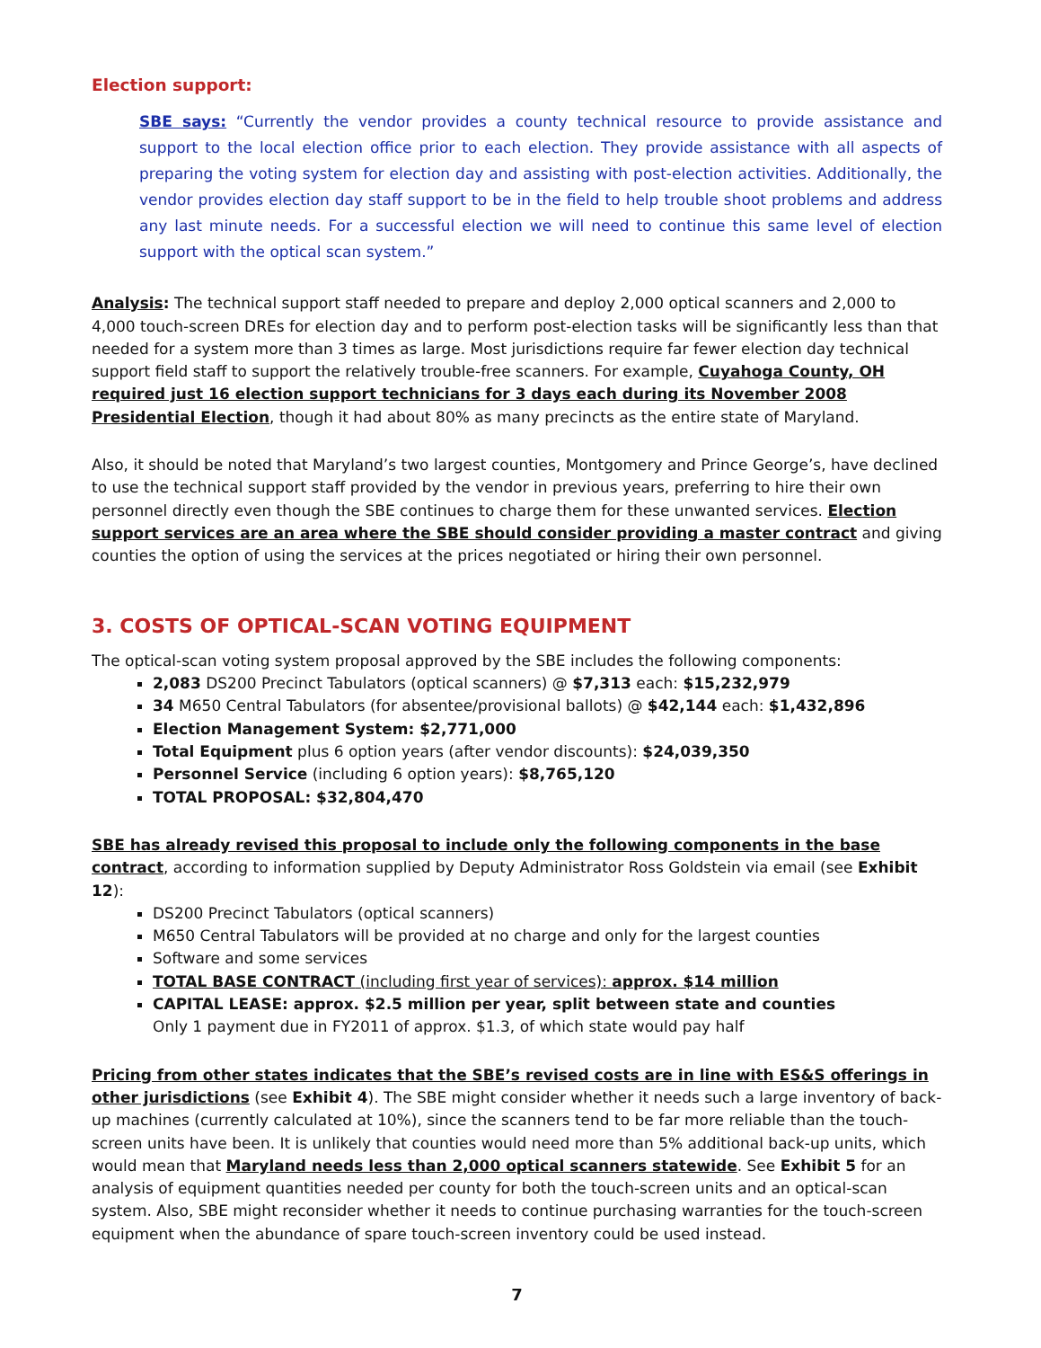Election support:
SBE says: “Currently the vendor provides a county technical resource to provide assistance and support to the local election office prior to each election. They provide assistance with all aspects of preparing the voting system for election day and assisting with post-election activities. Additionally, the vendor provides election day staff support to be in the field to help trouble shoot problems and address any last minute needs. For a successful election we will need to continue this same level of election support with the optical scan system.”
Analysis: The technical support staff needed to prepare and deploy 2,000 optical scanners and 2,000 to 4,000 touch-screen DREs for election day and to perform post-election tasks will be significantly less than that needed for a system more than 3 times as large. Most jurisdictions require far fewer election day technical support field staff to support the relatively trouble-free scanners. For example, Cuyahoga County, OH required just 16 election support technicians for 3 days each during its November 2008 Presidential Election, though it had about 80% as many precincts as the entire state of Maryland.
Also, it should be noted that Maryland’s two largest counties, Montgomery and Prince George’s, have declined to use the technical support staff provided by the vendor in previous years, preferring to hire their own personnel directly even though the SBE continues to charge them for these unwanted services. Election support services are an area where the SBE should consider providing a master contract and giving counties the option of using the services at the prices negotiated or hiring their own personnel.
3. COSTS OF OPTICAL-SCAN VOTING EQUIPMENT
The optical-scan voting system proposal approved by the SBE includes the following components:
2,083 DS200 Precinct Tabulators (optical scanners) @ $7,313 each: $15,232,979
34 M650 Central Tabulators (for absentee/provisional ballots) @ $42,144 each: $1,432,896
Election Management System: $2,771,000
Total Equipment plus 6 option years (after vendor discounts): $24,039,350
Personnel Service (including 6 option years): $8,765,120
TOTAL PROPOSAL: $32,804,470
SBE has already revised this proposal to include only the following components in the base contract, according to information supplied by Deputy Administrator Ross Goldstein via email (see Exhibit 12):
DS200 Precinct Tabulators (optical scanners)
M650 Central Tabulators will be provided at no charge and only for the largest counties
Software and some services
TOTAL BASE CONTRACT (including first year of services): approx. $14 million
CAPITAL LEASE: approx. $2.5 million per year, split between state and counties
Only 1 payment due in FY2011 of approx. $1.3, of which state would pay half
Pricing from other states indicates that the SBE’s revised costs are in line with ES&S offerings in other jurisdictions (see Exhibit 4). The SBE might consider whether it needs such a large inventory of back-up machines (currently calculated at 10%), since the scanners tend to be far more reliable than the touch-screen units have been. It is unlikely that counties would need more than 5% additional back-up units, which would mean that Maryland needs less than 2,000 optical scanners statewide. See Exhibit 5 for an analysis of equipment quantities needed per county for both the touch-screen units and an optical-scan system. Also, SBE might reconsider whether it needs to continue purchasing warranties for the touch-screen equipment when the abundance of spare touch-screen inventory could be used instead.
7